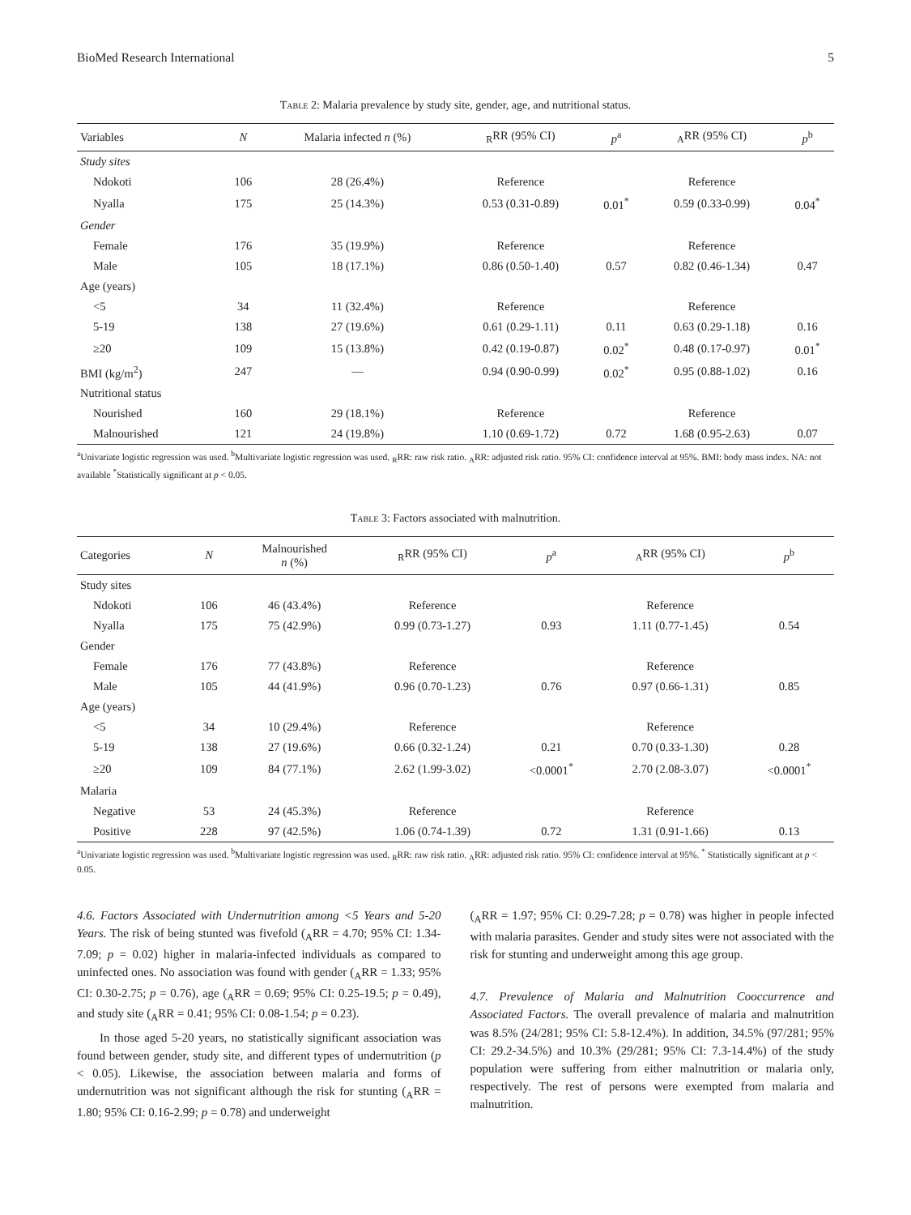BioMed Research International 5
Table 2: Malaria prevalence by study site, gender, age, and nutritional status.
| Variables | N | Malaria infected n (%) | <sub>R</sub>RR (95% CI) | p<sup>a</sup> | <sub>A</sub>RR (95% CI) | p<sup>b</sup> |
| --- | --- | --- | --- | --- | --- | --- |
| Study sites | | | | | | |
| Ndokoti | 106 | 28 (26.4%) | Reference | | Reference | |
| Nyalla | 175 | 25 (14.3%) | 0.53 (0.31-0.89) | 0.01<sup>*</sup> | 0.59 (0.33-0.99) | 0.04<sup>*</sup> |
| Gender | | | | | | |
| Female | 176 | 35 (19.9%) | Reference | | Reference | |
| Male | 105 | 18 (17.1%) | 0.86 (0.50-1.40) | 0.57 | 0.82 (0.46-1.34) | 0.47 |
| Age (years) | | | | | | |
| <5 | 34 | 11 (32.4%) | Reference | | Reference | |
| 5-19 | 138 | 27 (19.6%) | 0.61 (0.29-1.11) | 0.11 | 0.63 (0.29-1.18) | 0.16 |
| ≥20 | 109 | 15 (13.8%) | 0.42 (0.19-0.87) | 0.02<sup>*</sup> | 0.48 (0.17-0.97) | 0.01<sup>*</sup> |
| BMI (kg/m<sup>2</sup>) | 247 | — | 0.94 (0.90-0.99) | 0.02<sup>*</sup> | 0.95 (0.88-1.02) | 0.16 |
| Nutritional status | | | | | | |
| Nourished | 160 | 29 (18.1%) | Reference | | Reference | |
| Malnourished | 121 | 24 (19.8%) | 1.10 (0.69-1.72) | 0.72 | 1.68 (0.95-2.63) | 0.07 |
<sup>a</sup> Univariate logistic regression was used. <sup>b</sup>Multivariate logistic regression was used. <sub>R</sub>RR: raw risk ratio. <sub>A</sub>RR: adjusted risk ratio. 95% CI: confidence interval at 95%. BMI: body mass index. NA: not available <sup>*</sup>Statistically significant at p < 0.05.
Table 3: Factors associated with malnutrition.
| Categories | N | Malnourished n (%) | <sub>R</sub>RR (95% CI) | p<sup>a</sup> | <sub>A</sub>RR (95% CI) | p<sup>b</sup> |
| --- | --- | --- | --- | --- | --- | --- |
| Study sites | | | | | | |
| Ndokoti | 106 | 46 (43.4%) | Reference | | Reference | |
| Nyalla | 175 | 75 (42.9%) | 0.99 (0.73-1.27) | 0.93 | 1.11 (0.77-1.45) | 0.54 |
| Gender | | | | | | |
| Female | 176 | 77 (43.8%) | Reference | | Reference | |
| Male | 105 | 44 (41.9%) | 0.96 (0.70-1.23) | 0.76 | 0.97 (0.66-1.31) | 0.85 |
| Age (years) | | | | | | |
| <5 | 34 | 10 (29.4%) | Reference | | Reference | |
| 5-19 | 138 | 27 (19.6%) | 0.66 (0.32-1.24) | 0.21 | 0.70 (0.33-1.30) | 0.28 |
| ≥20 | 109 | 84 (77.1%) | 2.62 (1.99-3.02) | <0.0001<sup>*</sup> | 2.70 (2.08-3.07) | <0.0001<sup>*</sup> |
| Malaria | | | | | | |
| Negative | 53 | 24 (45.3%) | Reference | | Reference | |
| Positive | 228 | 97 (42.5%) | 1.06 (0.74-1.39) | 0.72 | 1.31 (0.91-1.66) | 0.13 |
<sup>a</sup> Univariate logistic regression was used. <sup>b</sup>Multivariate logistic regression was used. <sub>R</sub>RR: raw risk ratio. <sub>A</sub>RR: adjusted risk ratio. 95% CI: confidence interval at 95%. <sup>*</sup> Statistically significant at p < 0.05.
4.6. Factors Associated with Undernutrition among <5 Years and 5-20 Years. The risk of being stunted was fivefold (<sub>A</sub>RR = 4.70; 95% CI: 1.34-7.09; p = 0.02) higher in malaria-infected individuals as compared to uninfected ones. No association was found with gender (<sub>A</sub>RR = 1.33; 95% CI: 0.30-2.75; p = 0.76), age (<sub>A</sub>RR = 0.69; 95% CI: 0.25-19.5; p = 0.49), and study site (<sub>A</sub>RR = 0.41; 95% CI: 0.08-1.54; p = 0.23).
In those aged 5-20 years, no statistically significant association was found between gender, study site, and different types of undernutrition (p < 0.05). Likewise, the association between malaria and forms of undernutrition was not significant although the risk for stunting (<sub>A</sub>RR = 1.80; 95% CI: 0.16-2.99; p = 0.78) and underweight
(<sub>A</sub>RR = 1.97; 95% CI: 0.29-7.28; p = 0.78) was higher in people infected with malaria parasites. Gender and study sites were not associated with the risk for stunting and underweight among this age group.
4.7. Prevalence of Malaria and Malnutrition Cooccurrence and Associated Factors. The overall prevalence of malaria and malnutrition was 8.5% (24/281; 95% CI: 5.8-12.4%). In addition, 34.5% (97/281; 95% CI: 29.2-34.5%) and 10.3% (29/281; 95% CI: 7.3-14.4%) of the study population were suffering from either malnutrition or malaria only, respectively. The rest of persons were exempted from malaria and malnutrition.